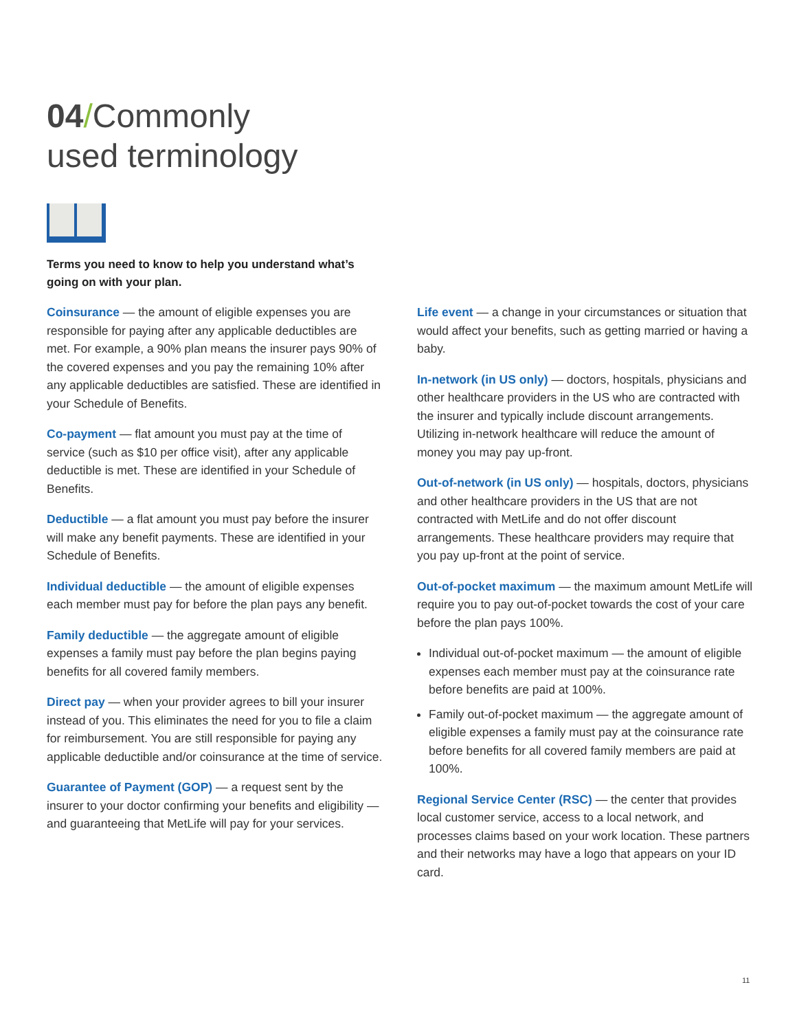04/Commonly
used terminology
Terms you need to know to help you understand what’s going on with your plan.
Coinsurance — the amount of eligible expenses you are responsible for paying after any applicable deductibles are met. For example, a 90% plan means the insurer pays 90% of the covered expenses and you pay the remaining 10% after any applicable deductibles are satisfied. These are identified in your Schedule of Benefits.
Co-payment — flat amount you must pay at the time of service (such as $10 per office visit), after any applicable deductible is met. These are identified in your Schedule of Benefits.
Deductible — a flat amount you must pay before the insurer will make any benefit payments. These are identified in your Schedule of Benefits.
Individual deductible — the amount of eligible expenses each member must pay for before the plan pays any benefit.
Family deductible — the aggregate amount of eligible expenses a family must pay before the plan begins paying benefits for all covered family members.
Direct pay — when your provider agrees to bill your insurer instead of you. This eliminates the need for you to file a claim for reimbursement. You are still responsible for paying any applicable deductible and/or coinsurance at the time of service.
Guarantee of Payment (GOP) — a request sent by the insurer to your doctor confirming your benefits and eligibility — and guaranteeing that MetLife will pay for your services.
Life event — a change in your circumstances or situation that would affect your benefits, such as getting married or having a baby.
In-network (in US only) — doctors, hospitals, physicians and other healthcare providers in the US who are contracted with the insurer and typically include discount arrangements. Utilizing in-network healthcare will reduce the amount of money you may pay up-front.
Out-of-network (in US only) — hospitals, doctors, physicians and other healthcare providers in the US that are not contracted with MetLife and do not offer discount arrangements. These healthcare providers may require that you pay up-front at the point of service.
Out-of-pocket maximum — the maximum amount MetLife will require you to pay out-of-pocket towards the cost of your care before the plan pays 100%.
Individual out-of-pocket maximum — the amount of eligible expenses each member must pay at the coinsurance rate before benefits are paid at 100%.
Family out-of-pocket maximum — the aggregate amount of eligible expenses a family must pay at the coinsurance rate before benefits for all covered family members are paid at 100%.
Regional Service Center (RSC) — the center that provides local customer service, access to a local network, and processes claims based on your work location. These partners and their networks may have a logo that appears on your ID card.
11